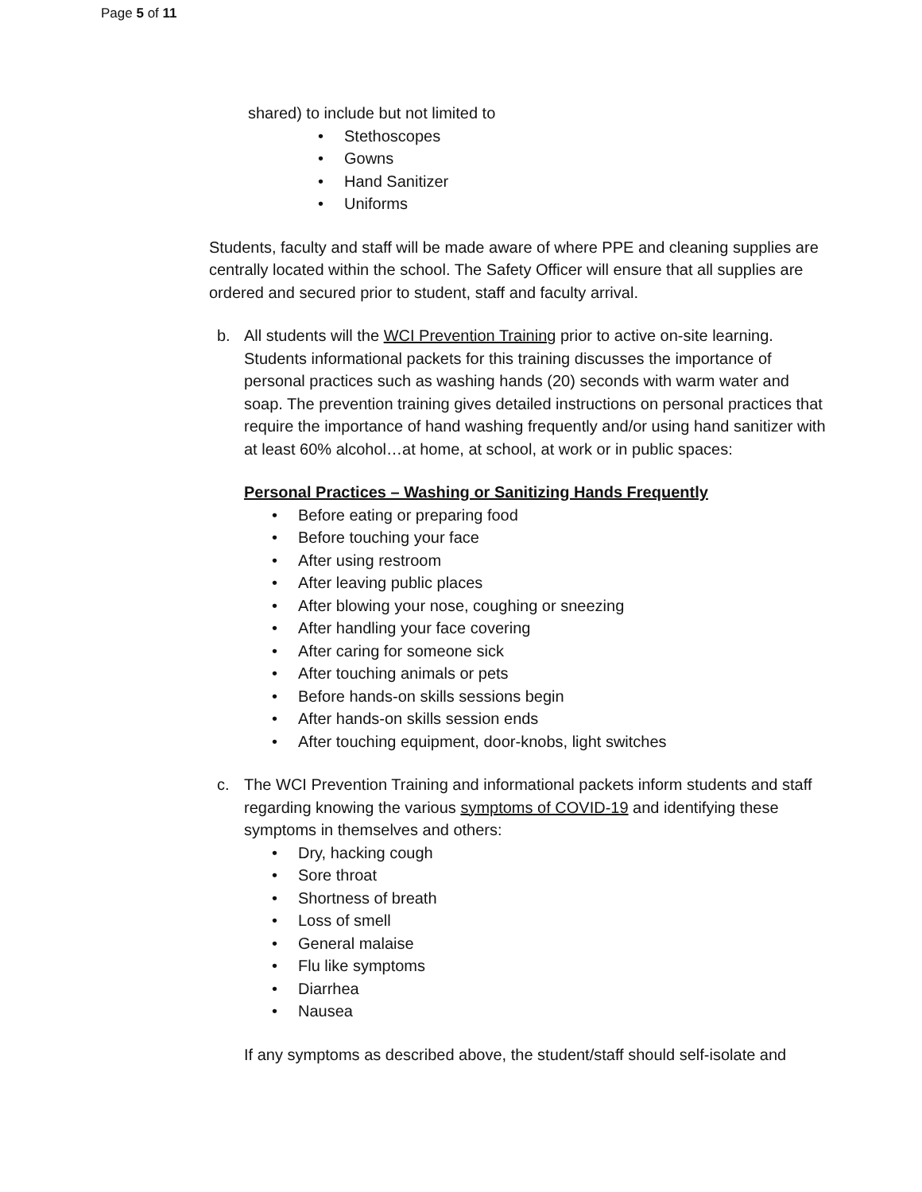Page 5 of 11
shared) to include but not limited to
• Stethoscopes
• Gowns
• Hand Sanitizer
• Uniforms
Students, faculty and staff will be made aware of where PPE and cleaning supplies are centrally located within the school. The Safety Officer will ensure that all supplies are ordered and secured prior to student, staff and faculty arrival.
b. All students will the WCI Prevention Training prior to active on-site learning. Students informational packets for this training discusses the importance of personal practices such as washing hands (20) seconds with warm water and soap. The prevention training gives detailed instructions on personal practices that require the importance of hand washing frequently and/or using hand sanitizer with at least 60% alcohol…at home, at school, at work or in public spaces:
Personal Practices – Washing or Sanitizing Hands Frequently
• Before eating or preparing food
• Before touching your face
• After using restroom
• After leaving public places
• After blowing your nose, coughing or sneezing
• After handling your face covering
• After caring for someone sick
• After touching animals or pets
• Before hands-on skills sessions begin
• After hands-on skills session ends
• After touching equipment, door-knobs, light switches
c. The WCI Prevention Training and informational packets inform students and staff regarding knowing the various symptoms of COVID-19 and identifying these symptoms in themselves and others:
• Dry, hacking cough
• Sore throat
• Shortness of breath
• Loss of smell
• General malaise
• Flu like symptoms
• Diarrhea
• Nausea
If any symptoms as described above, the student/staff should self-isolate and